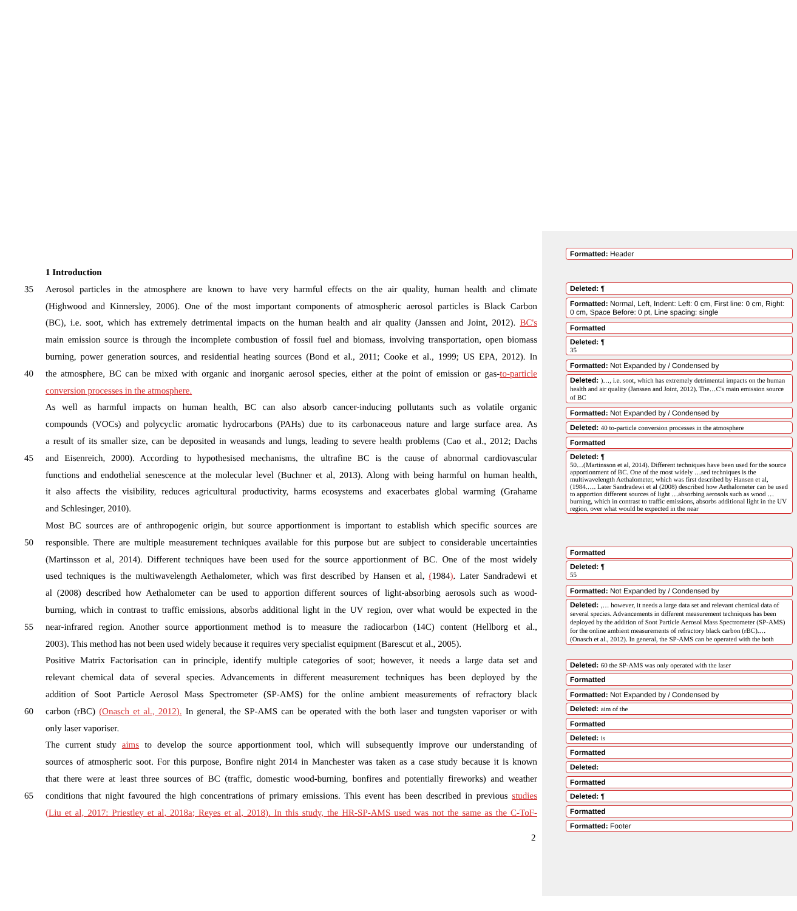1 Introduction
35 Aerosol particles in the atmosphere are known to have very harmful effects on the air quality, human health and climate
(Highwood and Kinnersley, 2006). One of the most important components of atmospheric aerosol particles is Black Carbon
(BC), i.e. soot, which has extremely detrimental impacts on the human health and air quality (Janssen and Joint, 2012). BC's
main emission source is through the incomplete combustion of fossil fuel and biomass, involving transportation, open biomass
burning, power generation sources, and residential heating sources (Bond et al., 2011; Cooke et al., 1999; US EPA, 2012). In
40 the atmosphere, BC can be mixed with organic and inorganic aerosol species, either at the point of emission or gas-to-particle
conversion processes in the atmosphere.
As well as harmful impacts on human health, BC can also absorb cancer-inducing pollutants such as volatile organic
compounds (VOCs) and polycyclic aromatic hydrocarbons (PAHs) due to its carbonaceous nature and large surface area. As
a result of its smaller size, can be deposited in weasands and lungs, leading to severe health problems (Cao et al., 2012; Dachs
45 and Eisenreich, 2000). According to hypothesised mechanisms, the ultrafine BC is the cause of abnormal cardiovascular
functions and endothelial senescence at the molecular level (Buchner et al, 2013). Along with being harmful on human health,
it also affects the visibility, reduces agricultural productivity, harms ecosystems and exacerbates global warming (Grahame
and Schlesinger, 2010).
Most BC sources are of anthropogenic origin, but source apportionment is important to establish which specific sources are
50 responsible. There are multiple measurement techniques available for this purpose but are subject to considerable uncertainties
(Martinsson et al, 2014). Different techniques have been used for the source apportionment of BC. One of the most widely
used techniques is the multiwavelength Aethalometer, which was first described by Hansen et al, (1984). Later Sandradewi et
al (2008) described how Aethalometer can be used to apportion different sources of light-absorbing aerosols such as wood-
burning, which in contrast to traffic emissions, absorbs additional light in the UV region, over what would be expected in the
55 near-infrared region. Another source apportionment method is to measure the radiocarbon (14C) content (Hellborg et al.,
2003). This method has not been used widely because it requires very specialist equipment (Barescut et al., 2005).
Positive Matrix Factorisation can in principle, identify multiple categories of soot; however, it needs a large data set and
relevant chemical data of several species. Advancements in different measurement techniques has been deployed by the
addition of Soot Particle Aerosol Mass Spectrometer (SP-AMS) for the online ambient measurements of refractory black
60 carbon (rBC) (Onasch et al., 2012). In general, the SP-AMS can be operated with the both laser and tungsten vaporiser or with
only laser vaporiser.
The current study aims to develop the source apportionment tool, which will subsequently improve our understanding of
sources of atmospheric soot. For this purpose, Bonfire night 2014 in Manchester was taken as a case study because it is known
that there were at least three sources of BC (traffic, domestic wood-burning, bonfires and potentially fireworks) and weather
65 conditions that night favoured the high concentrations of primary emissions. This event has been described in previous studies
(Liu et al, 2017: Priestley et al, 2018a; Reyes et al, 2018). In this study, the HR-SP-AMS used was not the same as the C-ToF-
2
Formatted: Header
Deleted: ¶
Formatted: Normal, Left, Indent: Left: 0 cm, First line: 0 cm, Right: 0 cm, Space Before: 0 pt, Line spacing: single
Formatted
Deleted: ¶
35
Formatted: Not Expanded by / Condensed by
Deleted: )…, i.e. soot, which has extremely detrimental impacts on the human health and air quality (Janssen and Joint, 2012). The…C's main emission source of BC
Formatted: Not Expanded by / Condensed by
Deleted: 40 to-particle conversion processes in the atmosphere
Formatted
Deleted: ¶
50…(Martinsson et al, 2014). Different techniques have been used for the source apportionment of BC. One of the most widely …sed techniques is the multiwavelength Aethalometer, which was first described by Hansen et al, (1984.…. Later Sandradewi et al (2008) described how Aethalometer can be used to apportion different sources of light …absorbing aerosols such as wood …burning, which in contrast to traffic emissions, absorbs additional light in the UV region, over what would be expected in the near
Formatted
Deleted: ¶
55
Formatted: Not Expanded by / Condensed by
Deleted: ,… however, it needs a large data set and relevant chemical data of several species. Advancements in different measurement techniques has been deployed by the addition of Soot Particle Aerosol Mass Spectrometer (SP-AMS) for the online ambient measurements of refractory black carbon (rBC).… (Onasch et al., 2012). In general, the SP-AMS can be operated with the both
Deleted: 60 the SP-AMS was only operated with the laser
Formatted
Formatted: Not Expanded by / Condensed by
Deleted: aim of the
Formatted
Deleted: is
Formatted
Deleted:
Formatted
Deleted: ¶
Formatted
Formatted: Footer